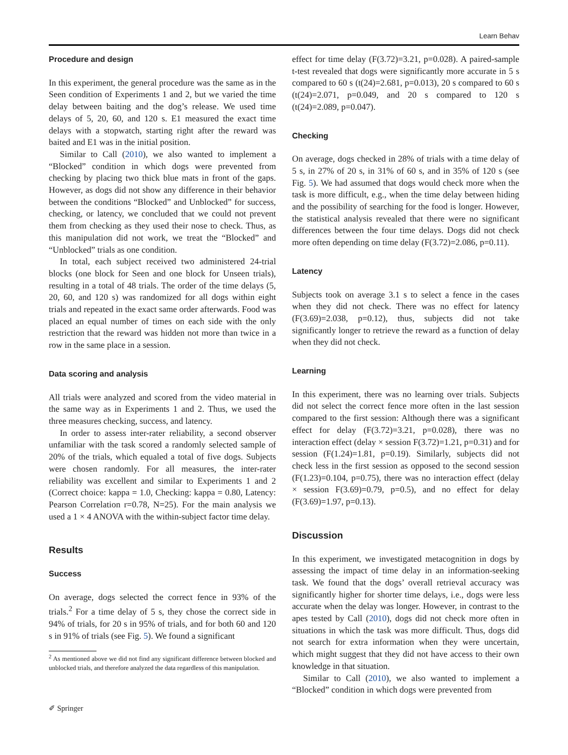Learn Behav
Procedure and design
In this experiment, the general procedure was the same as in the Seen condition of Experiments 1 and 2, but we varied the time delay between baiting and the dog’s release. We used time delays of 5, 20, 60, and 120 s. E1 measured the exact time delays with a stopwatch, starting right after the reward was baited and E1 was in the initial position.
Similar to Call (2010), we also wanted to implement a “Blocked” condition in which dogs were prevented from checking by placing two thick blue mats in front of the gaps. However, as dogs did not show any difference in their behavior between the conditions “Blocked” and Unblocked” for success, checking, or latency, we concluded that we could not prevent them from checking as they used their nose to check. Thus, as this manipulation did not work, we treat the “Blocked” and “Unblocked” trials as one condition.
In total, each subject received two administered 24-trial blocks (one block for Seen and one block for Unseen trials), resulting in a total of 48 trials. The order of the time delays (5, 20, 60, and 120 s) was randomized for all dogs within eight trials and repeated in the exact same order afterwards. Food was placed an equal number of times on each side with the only restriction that the reward was hidden not more than twice in a row in the same place in a session.
Data scoring and analysis
All trials were analyzed and scored from the video material in the same way as in Experiments 1 and 2. Thus, we used the three measures checking, success, and latency.
In order to assess inter-rater reliability, a second observer unfamiliar with the task scored a randomly selected sample of 20% of the trials, which equaled a total of five dogs. Subjects were chosen randomly. For all measures, the inter-rater reliability was excellent and similar to Experiments 1 and 2 (Correct choice: kappa = 1.0, Checking: kappa = 0.80, Latency: Pearson Correlation r=0.78, N=25). For the main analysis we used a 1 × 4 ANOVA with the within-subject factor time delay.
Results
Success
On average, dogs selected the correct fence in 93% of the trials.<sup>2</sup> For a time delay of 5 s, they chose the correct side in 94% of trials, for 20 s in 95% of trials, and for both 60 and 120 s in 91% of trials (see Fig. 5). We found a significant
<sup>2</sup> As mentioned above we did not find any significant difference between blocked and unblocked trials, and therefore analyzed the data regardless of this manipulation.
effect for time delay (F(3.72)=3.21, p=0.028). A paired-sample t-test revealed that dogs were significantly more accurate in 5 s compared to 60 s (t(24)=2.681, p=0.013), 20 s compared to 60 s (t(24)=2.071, p=0.049, and 20 s compared to 120 s (t(24)=2.089, p=0.047).
Checking
On average, dogs checked in 28% of trials with a time delay of 5 s, in 27% of 20 s, in 31% of 60 s, and in 35% of 120 s (see Fig. 5). We had assumed that dogs would check more when the task is more difficult, e.g., when the time delay between hiding and the possibility of searching for the food is longer. However, the statistical analysis revealed that there were no significant differences between the four time delays. Dogs did not check more often depending on time delay (F(3.72)=2.086, p=0.11).
Latency
Subjects took on average 3.1 s to select a fence in the cases when they did not check. There was no effect for latency (F(3.69)=2.038, p=0.12), thus, subjects did not take significantly longer to retrieve the reward as a function of delay when they did not check.
Learning
In this experiment, there was no learning over trials. Subjects did not select the correct fence more often in the last session compared to the first session: Although there was a significant effect for delay (F(3.72)=3.21, p=0.028), there was no interaction effect (delay × session F(3.72)=1.21, p=0.31) and for session (F(1.24)=1.81, p=0.19). Similarly, subjects did not check less in the first session as opposed to the second session (F(1.23)=0.104, p=0.75), there was no interaction effect (delay × session F(3.69)=0.79, p=0.5), and no effect for delay (F(3.69)=1.97, p=0.13).
Discussion
In this experiment, we investigated metacognition in dogs by assessing the impact of time delay in an information-seeking task. We found that the dogs’ overall retrieval accuracy was significantly higher for shorter time delays, i.e., dogs were less accurate when the delay was longer. However, in contrast to the apes tested by Call (2010), dogs did not check more often in situations in which the task was more difficult. Thus, dogs did not search for extra information when they were uncertain, which might suggest that they did not have access to their own knowledge in that situation.
Similar to Call (2010), we also wanted to implement a “Blocked” condition in which dogs were prevented from
✐ Springer